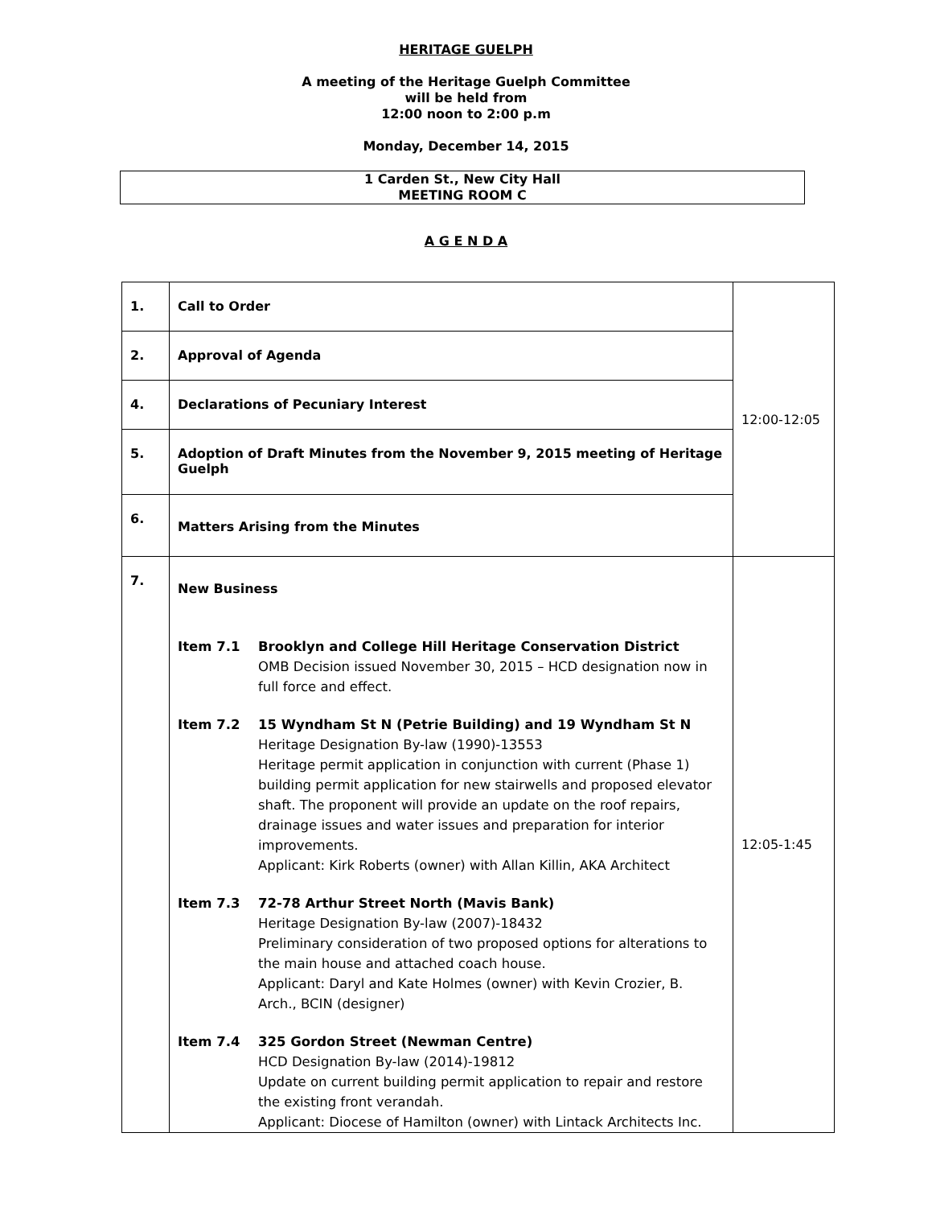HERITAGE GUELPH
A meeting of the Heritage Guelph Committee
will be held from
12:00 noon to 2:00 p.m
Monday, December 14, 2015
1 Carden St., New City Hall
MEETING ROOM C
A G E N D A
| 1. | Call to Order | 12:00-12:05 |
| 2. | Approval of Agenda | |
| 4. | Declarations of Pecuniary Interest | |
| 5. | Adoption of Draft Minutes from the November 9, 2015 meeting of Heritage Guelph | |
| 6. | Matters Arising from the Minutes | |
| 7. | New Business Item 7.1 Brooklyn and College Hill Heritage Conservation District OMB Decision issued November 30, 2015 – HCD designation now in full force and effect. Item 7.2 15 Wyndham St N (Petrie Building) and 19 Wyndham St N Heritage Designation By-law (1990)-13553 Heritage permit application in conjunction with current (Phase 1) building permit application for new stairwells and proposed elevator shaft. The proponent will provide an update on the roof repairs, drainage issues and water issues and preparation for interior improvements. Applicant: Kirk Roberts (owner) with Allan Killin, AKA Architect Item 7.3 72-78 Arthur Street North (Mavis Bank) Heritage Designation By-law (2007)-18432 Preliminary consideration of two proposed options for alterations to the main house and attached coach house. Applicant: Daryl and Kate Holmes (owner) with Kevin Crozier, B. Arch., BCIN (designer) Item 7.4 325 Gordon Street (Newman Centre) HCD Designation By-law (2014)-19812 Update on current building permit application to repair and restore the existing front verandah. Applicant: Diocese of Hamilton (owner) with Lintack Architects Inc. | 12:05-1:45 |